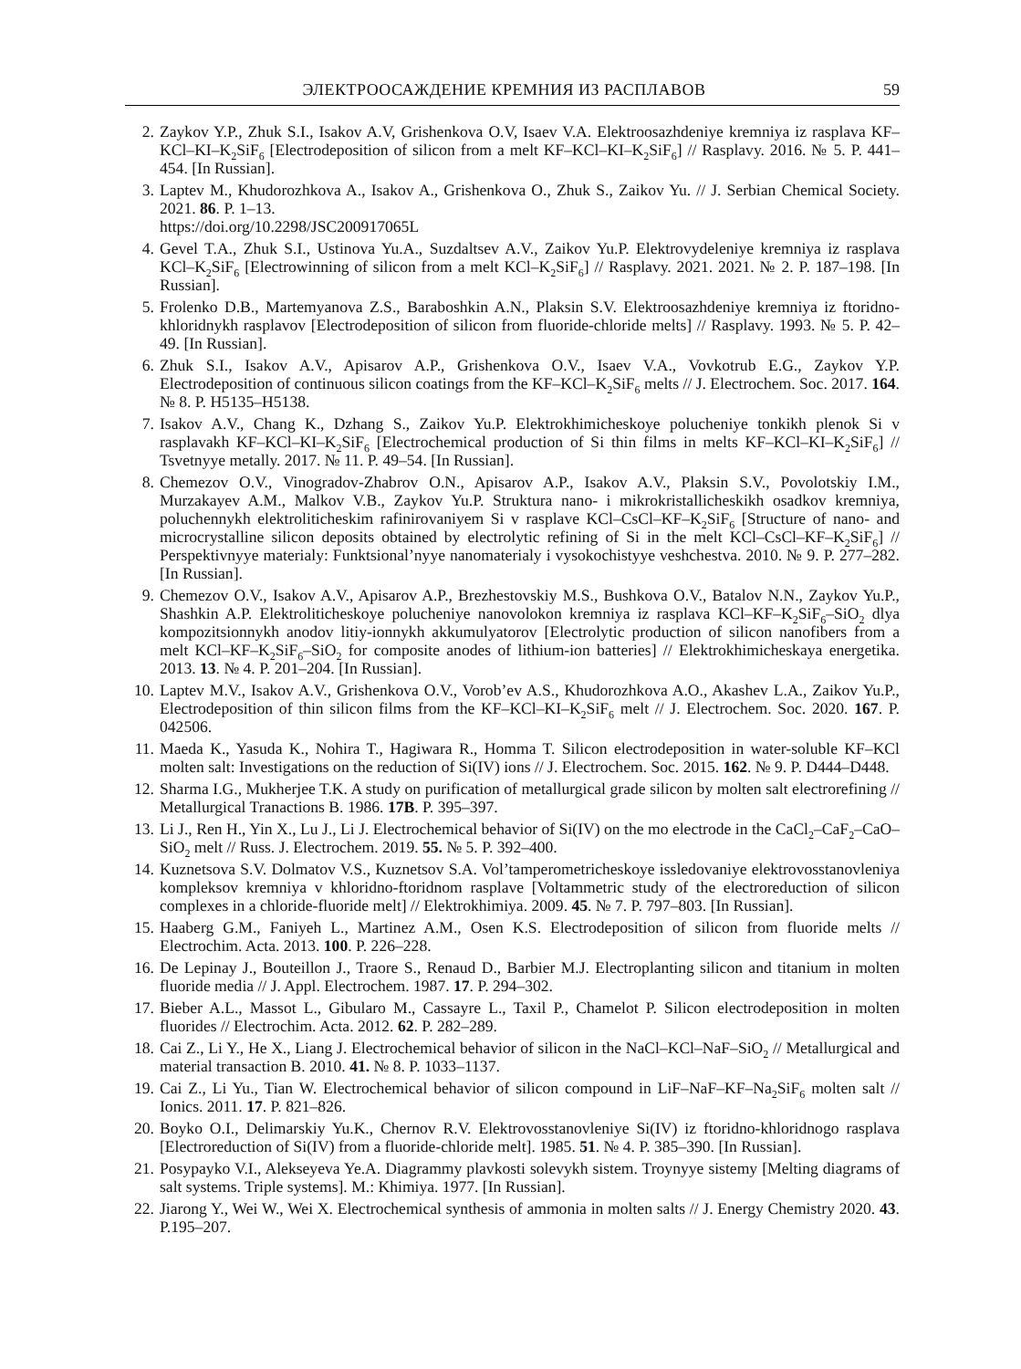ЭЛЕКТРООСАЖДЕНИЕ КРЕМНИЯ ИЗ РАСПЛАВОВ 59
2. Zaykov Y.P., Zhuk S.I., Isakov A.V, Grishenkova O.V, Isaev V.A. Elektroosazhdeniye kremniya iz rasplava KF–KCl–KI–K<sub>2</sub>SiF<sub>6</sub> [Electrodeposition of silicon from a melt KF–KCl–KI–K<sub>2</sub>SiF<sub>6</sub>] // Rasplavy. 2016. № 5. P. 441–454. [In Russian].
3. Laptev M., Khudorozhkova A., Isakov A., Grishenkova O., Zhuk S., Zaikov Yu. // J. Serbian Chemical Society. 2021. 86. P. 1–13.
https://doi.org/10.2298/JSC200917065L
4. Gevel T.A., Zhuk S.I., Ustinova Yu.A., Suzdaltsev A.V., Zaikov Yu.P. Elektrovydeleniye kremniya iz rasplava KCl–K<sub>2</sub>SiF<sub>6</sub> [Electrowinning of silicon from a melt KCl–K<sub>2</sub>SiF<sub>6</sub>] // Rasplavy. 2021. 2021. № 2. P. 187–198. [In Russian].
5. Frolenko D.B., Martemyanova Z.S., Baraboshkin A.N., Plaksin S.V. Elektroosazhdeniye kremniya iz ftoridno-khloridnykh rasplavov [Electrodeposition of silicon from fluoride-chloride melts] // Rasplavy. 1993. № 5. P. 42–49. [In Russian].
6. Zhuk S.I., Isakov A.V., Apisarov A.P., Grishenkova O.V., Isaev V.A., Vovkotrub E.G., Zaykov Y.P. Electrodeposition of continuous silicon coatings from the KF–KCl–K<sub>2</sub>SiF<sub>6</sub> melts // J. Electrochem. Soc. 2017. 164. № 8. P. H5135–H5138.
7. Isakov A.V., Chang K., Dzhang S., Zaikov Yu.P. Elektrokhimicheskoye polucheniye tonkikh plenok Si v rasplavakh KF–KCl–KI–K<sub>2</sub>SiF<sub>6</sub> [Electrochemical production of Si thin films in melts KF–KCl–KI–K<sub>2</sub>SiF<sub>6</sub>] // Tsvetnyye metally. 2017. № 11. P. 49–54. [In Russian].
8. Chemezov O.V., Vinogradov-Zhabrov O.N., Apisarov A.P., Isakov A.V., Plaksin S.V., Povolotskiy I.M., Murzakayev A.M., Malkov V.B., Zaykov Yu.P. Struktura nano- i mikrokristallicheskikh osadkov kremniya, poluchennykh elektroliticheskim rafinirovaniyem Si v rasplave KCl–CsCl–KF–K<sub>2</sub>SiF<sub>6</sub> [Structure of nano- and microcrystalline silicon deposits obtained by electrolytic refining of Si in the melt KCl–CsCl–KF–K<sub>2</sub>SiF<sub>6</sub>] // Perspektivnyye materialy: Funktsional’nyye nanomaterialy i vysokochistyye veshchestva. 2010. № 9. P. 277–282. [In Russian].
9. Chemezov O.V., Isakov A.V., Apisarov A.P., Brezhestovskiy M.S., Bushkova O.V., Batalov N.N., Zaykov Yu.P., Shashkin A.P. Elektroliticheskoye polucheniye nanovolokon kremniya iz rasplava KCl–KF–K<sub>2</sub>SiF<sub>6</sub>–SiO<sub>2</sub> dlya kompozitsionnykh anodov litiy-ionnykh akkumulyatorov [Electrolytic production of silicon nanofibers from a melt KCl–KF–K<sub>2</sub>SiF<sub>6</sub>–SiO<sub>2</sub> for composite anodes of lithium-ion batteries] // Elektrokhimicheskaya energetika. 2013. 13. № 4. P. 201–204. [In Russian].
10. Laptev M.V., Isakov A.V., Grishenkova O.V., Vorob’ev A.S., Khudorozhkova A.O., Akashev L.A., Zaikov Yu.P., Electrodeposition of thin silicon films from the KF–KCl–KI–K<sub>2</sub>SiF<sub>6</sub> melt // J. Electrochem. Soc. 2020. 167. P. 042506.
11. Maeda K., Yasuda K., Nohira T., Hagiwara R., Homma T. Silicon electrodeposition in water-soluble KF–KCl molten salt: Investigations on the reduction of Si(IV) ions // J. Electrochem. Soc. 2015. 162. № 9. P. D444–D448.
12. Sharma I.G., Mukherjee T.K. A study on purification of metallurgical grade silicon by molten salt electrorefining // Metallurgical Tranactions B. 1986. 17B. P. 395–397.
13. Li J., Ren H., Yin X., Lu J., Li J. Electrochemical behavior of Si(IV) on the mo electrode in the CaCl<sub>2</sub>–CaF<sub>2</sub>–CaO–SiO<sub>2</sub> melt // Russ. J. Electrochem. 2019. 55. № 5. P. 392–400.
14. Kuznetsova S.V. Dolmatov V.S., Kuznetsov S.A. Vol’tamperometricheskoye issledovaniye elektrovosstanovleniya kompleksov kremniya v khloridno-ftoridnom rasplave [Voltammetric study of the electroreduction of silicon complexes in a chloride-fluoride melt] // Elektrokhimiya. 2009. 45. № 7. P. 797–803. [In Russian].
15. Haaberg G.M., Faniyeh L., Martinez A.M., Osen K.S. Electrodeposition of silicon from fluoride melts // Electrochim. Acta. 2013. 100. P. 226–228.
16. De Lepinay J., Bouteillon J., Traore S., Renaud D., Barbier M.J. Electroplanting silicon and titanium in molten fluoride media // J. Appl. Electrochem. 1987. 17. P. 294–302.
17. Bieber A.L., Massot L., Gibularo M., Cassayre L., Taxil P., Chamelot P. Silicon electrodeposition in molten fluorides // Electrochim. Acta. 2012. 62. P. 282–289.
18. Cai Z., Li Y., He X., Liang J. Electrochemical behavior of silicon in the NaCl–KCl–NaF–SiO<sub>2</sub> // Metallurgical and material transaction B. 2010. 41. № 8. P. 1033–1137.
19. Cai Z., Li Yu., Tian W. Electrochemical behavior of silicon compound in LiF–NaF–KF–Na<sub>2</sub>SiF<sub>6</sub> molten salt // Ionics. 2011. 17. P. 821–826.
20. Boyko O.I., Delimarskiy Yu.K., Chernov R.V. Elektrovosstanovleniye Si(IV) iz ftoridno-khloridnogo rasplava [Electroreduction of Si(IV) from a fluoride-chloride melt]. 1985. 51. № 4. P. 385–390. [In Russian].
21. Posypayko V.I., Alekseyeva Ye.A. Diagrammy plavkosti solevykh sistem. Troynyye sistemy [Melting diagrams of salt systems. Triple systems]. M.: Khimiya. 1977. [In Russian].
22. Jiarong Y., Wei W., Wei X. Electrochemical synthesis of ammonia in molten salts // J. Energy Chemistry 2020. 43. P.195–207.